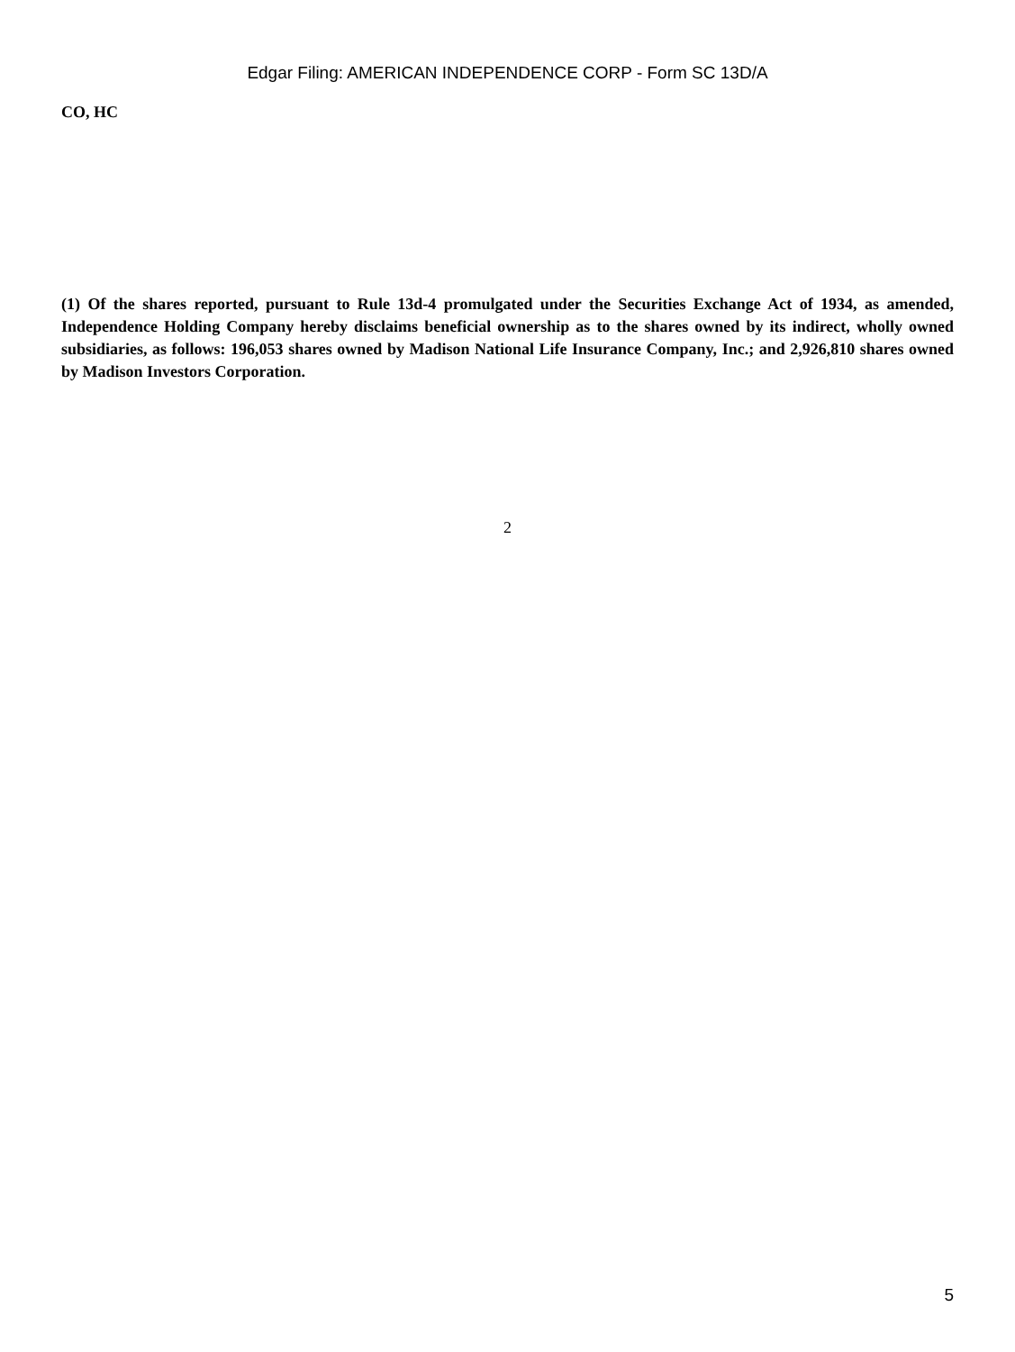Edgar Filing: AMERICAN INDEPENDENCE CORP - Form SC 13D/A
CO, HC
(1) Of the shares reported, pursuant to Rule 13d-4 promulgated under the Securities Exchange Act of 1934, as amended, Independence Holding Company hereby disclaims beneficial ownership as to the shares owned by its indirect, wholly owned subsidiaries, as follows: 196,053 shares owned by Madison National Life Insurance Company, Inc.; and 2,926,810 shares owned by Madison Investors Corporation.
2
5